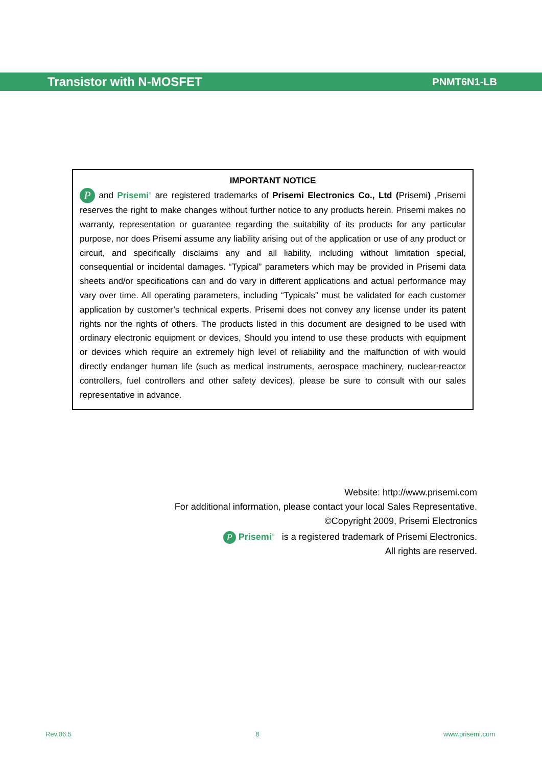Transistor with N-MOSFET PNMT6N1-LB
IMPORTANT NOTICE
P and Prisemi<sup>®</sup> are registered trademarks of Prisemi Electronics Co., Ltd (Prisemi) ,Prisemi reserves the right to make changes without further notice to any products herein. Prisemi makes no warranty, representation or guarantee regarding the suitability of its products for any particular purpose, nor does Prisemi assume any liability arising out of the application or use of any product or circuit, and specifically disclaims any and all liability, including without limitation special, consequential or incidental damages. “Typical” parameters which may be provided in Prisemi data sheets and/or specifications can and do vary in different applications and actual performance may vary over time. All operating parameters, including “Typicals” must be validated for each customer application by customer’s technical experts. Prisemi does not convey any license under its patent rights nor the rights of others. The products listed in this document are designed to be used with ordinary electronic equipment or devices, Should you intend to use these products with equipment or devices which require an extremely high level of reliability and the malfunction of with would directly endanger human life (such as medical instruments, aerospace machinery, nuclear-reactor controllers, fuel controllers and other safety devices), please be sure to consult with our sales representative in advance.
Website: http://www.prisemi.com
For additional information, please contact your local Sales Representative.
©Copyright 2009, Prisemi Electronics
P Prisemi<sup>®</sup> is a registered trademark of Prisemi Electronics.
All rights are reserved.
Rev.06.5 8 www.prisemi.com